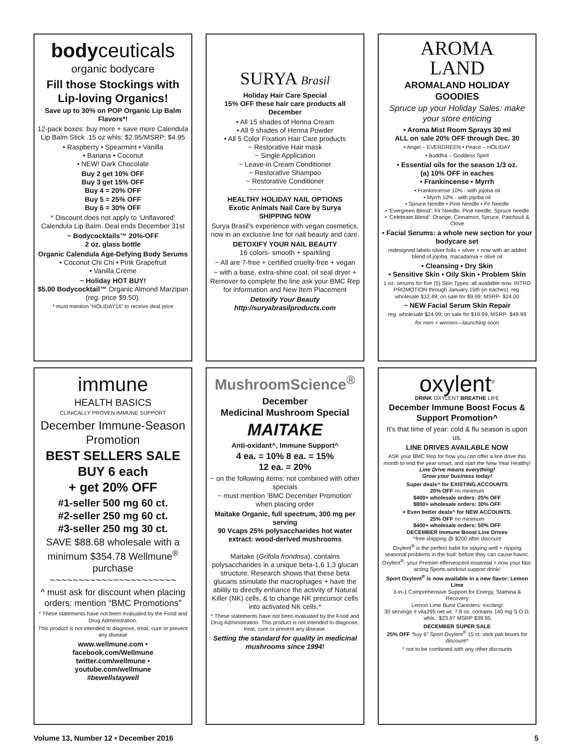bodyceuticals
organic bodycare
Fill those Stockings with Lip-loving Organics!
Save up to 30% on POP Organic Lip Balm Flavors*!
12-pack boxes: buy more + save more Calendula Lip Balm Stick .15 oz whls: $2.95/MSRP: $4.95
• Raspberry • Spearmint • Vanilla
• Banana • Coconut
• NEW! Dark Chocolate
Buy 2 get 10% OFF
Buy 3 get 15% OFF
Buy 4 = 20% OFF
Buy 5 = 25% OFF
Buy 6 = 30% OFF
* Discount does not apply to ‘Unflavored’ Calendula Lip Balm. Deal ends December 31st
~ Bodycocktails™ 20%-OFF
2 oz. glass bottle
Organic Calendula Age-Defying Body Serums
• Coconut Chi Chi • Pink Grapefruit
• Vanilla Crème
~ Holiday HOT BUY!
$5.00 Bodycocktail™ Organic Almond Marzipan (reg. price $9.50).
* must mention “HOLIDAY16” to receive deal price
SURYA Brasil
Holiday Hair Care Special
15% OFF these hair care products all December
• All 15 shades of Henna Cream
• All 9 shades of Henna Powder
• All 5 Color Fixation Hair Care products
~ Restorative Hair mask
~ Single Application
~ Leave-in Cream Conditioner
~ Restorative Shampoo
~ Restorative Conditioner
~~~~~~~~~~~~~~~~~~
HEALTHY HOLIDAY NAIL OPTIONS
Exotic Animals Nail Care by Surya
SHIPPING NOW
Surya Brasil’s experience with vegan cosmetics, now in an exclusive line for nail beauty and care.
DETOXIFY YOUR NAIL BEAUTY
16 colors- smooth + sparkling
~ All are 7-free + certified cruelty-free + vegan
~ with a base, extra-shine coat, oil seal dryer + Remover to complete the line ask your BMC Rep for information and New Item Placement
Detoxify Your Beauty
http://suryabrasilproducts.com
AROMA
LAND
AROMALAND HOLIDAY GOODIES
Spruce up your Holiday Sales: make your store enticing
• Aroma Mist Room Sprays 30 ml
ALL on sale 20% OFF through Dec. 30
• Angel – EVERGREEN • Peace – HOLIDAY
• Buddha – Goddess Spirit
• Essential oils for the season 1/3 oz.
(a) 10% OFF in eaches
• Frankincense • Myrrh
• Frankincense 10% - with jojoba oil
• Myrrh 10% - with jojoba oil
• Spruce Needle • Pine Needle • Fir Needle
• ‘Evergreen Blend’: Fir Needle, Pine needle, Spruce needle
• ‘Celebrate Blend’: Orange, Cinnamon, Spruce, Patchouli & Clove
• Facial Serums: a whole new section for your bodycare set
redesigned labels silver foils + silver + now with an added blend of jojoba, macadamia + olive oil
• Cleansing • Dry Skin
• Sensitive Skin • Oily Skin • Problem Skin
1 oz. serums for five (5) Skin Types: all available now. INTRO PROMOTION through January 15th (in eaches). reg. wholesale $12.49; on sale for $9.99; MSRP- $24.00
~ NEW Facial Serum Skin Repair
reg. wholesale $24.99; on sale for $19.99; MSRP- $49.99
for men + women—launching soon
immune
HEALTH BASICS
CLINICALLY PROVEN IMMUNE SUPPORT
December Immune-Season Promotion
BEST SELLERS SALE
BUY 6 each
+ get 20% OFF
#1-seller 500 mg 60 ct.
#2-seller 250 mg 60 ct.
#3-seller 250 mg 30 ct.
SAVE $88.68 wholesale with a minimum $354.78 Wellmune<sup>®</sup> purchase
~~~~~~~~~~~~~~~~~~~~~~
^ must ask for discount when placing orders: mention “BMC Promotions”
* These statements have not been evaluated by the Food and Drug Administration.
This product is not intended to diagnose, treat, cure or prevent any disease
www.wellmune.com • facebook.com/Wellmune twitter.com/wellmune • youtube.com/wellmune
#bewellstaywell
MushroomScience<sup>®</sup>
December
Medicinal Mushroom Special
MAITAKE
Anti-oxidant^, Immune Support^
4 ea. = 10% 8 ea. = 15%
12 ea. = 20%
~ on the following items: not combined with other specials
~ must mention ‘BMC December Promotion’ when placing order
Maitake Organic, full spectrum, 300 mg per serving
90 Vcaps 25% polysaccharides hot water extract: wood-derived mushrooms
Maitake (Grifola frondosa), contains polysaccharides in a unique beta-1,6 1,3 glucan structure. Research shows that these beta glucans stimulate the macrophages + have the ability to directly enhance the activity of Natural Killer (NK) cells, & to change NK precursor cells into activated NK cells.*
* These statements have not been evaluated by the Food and Drug Administration. This product is not intended to diagnose, treat, cure or prevent any disease.
Setting the standard for quality in medicinal mushrooms since 1994!
oxylent<sup>®</sup>
DRINK OXYLENT BREATHE LIFE
December Immune Boost Focus & Support Promotion^
It’s that time of year: cold & flu season is upon us.
LINE DRIVES AVAILABLE NOW
ASK your BMC Rep for how you can offer a line drive this month to end the year smart, and start the New Year Healthy!
Line Drive means everything!
Grow your business today!
Super deals^ for EXISTING ACCOUNTS
20% OFF no minimum
$400+ wholesale orders: 25% OFF
$800+ wholesale orders: 30% OFF
+ Even better deals^ for NEW ACCOUNTS.
25% OFF no minimum
$400+ wholesale orders: 50% OFF
DECEMBER Immune Boost Line Drives
^free shipping @ $200 after discount
Oxylent<sup>®</sup> is the perfect habit for staying well + nipping seasonal problems in the bud: before they can cause havoc. Oxylent<sup>®</sup>- your Premier effervescent essential + now your fast-acting Sports workout support drink!
Sport Oxylent<sup>®</sup> is now available in a new flavor: Lemon Lime
3-in-1 Comprehensive Support for Energy, Stamina & Recovery
Lemon Lime Burst Canisters: exciting!
30 servings # vita295 net wt. 7.8 oz. contains 140 mg S.O.D,
whls.: $23.97 MSRP $39.95
DECEMBER SUPER SALE
25% OFF “buy 6” Sport Oxylent<sup>®</sup> 15 ct. stick pak boxes for discount^
^ not to be combined with any other discounts
Volume 13, Number 12 • December 2016 5